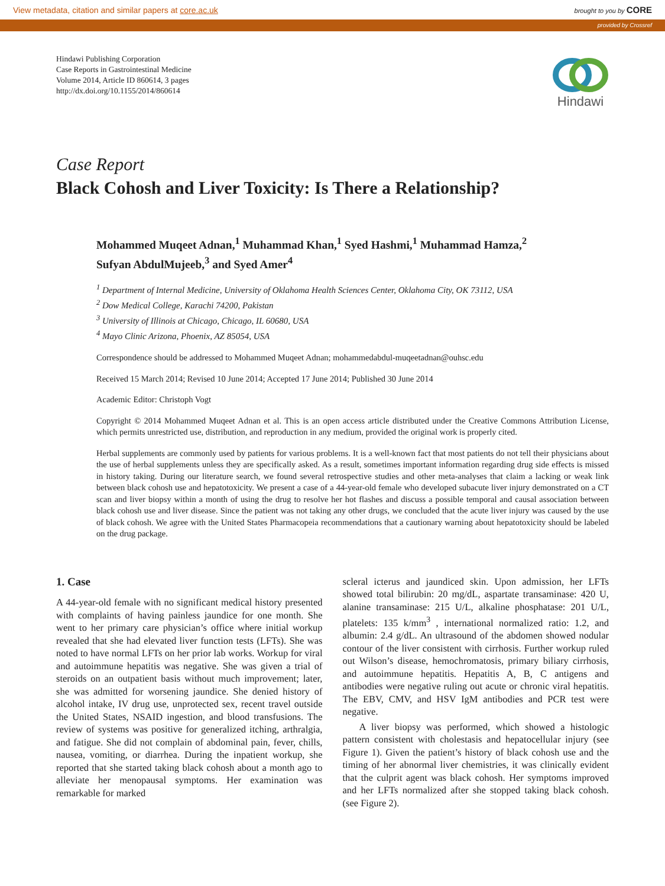View metadata, citation and similar papers at core.ac.uk brought to you by CORE
provided by Crossref
Hindawi Publishing Corporation
Case Reports in Gastrointestinal Medicine
Volume 2014, Article ID 860614, 3 pages
http://dx.doi.org/10.1155/2014/860614
Hindawi
Case Report
Black Cohosh and Liver Toxicity: Is There a Relationship?
Mohammed Muqeet Adnan,<sup>1</sup> Muhammad Khan,<sup>1</sup> Syed Hashmi,<sup>1</sup> Muhammad Hamza,<sup>2</sup>
Sufyan AbdulMujeeb,<sup>3</sup> and Syed Amer<sup>4</sup>
<sup>1</sup> Department of Internal Medicine, University of Oklahoma Health Sciences Center, Oklahoma City, OK 73112, USA
<sup>2</sup> Dow Medical College, Karachi 74200, Pakistan
<sup>3</sup> University of Illinois at Chicago, Chicago, IL 60680, USA
<sup>4</sup> Mayo Clinic Arizona, Phoenix, AZ 85054, USA
Correspondence should be addressed to Mohammed Muqeet Adnan; mohammedabdul-muqeetadnan@ouhsc.edu
Received 15 March 2014; Revised 10 June 2014; Accepted 17 June 2014; Published 30 June 2014
Academic Editor: Christoph Vogt
Copyright © 2014 Mohammed Muqeet Adnan et al. This is an open access article distributed under the Creative Commons Attribution License, which permits unrestricted use, distribution, and reproduction in any medium, provided the original work is properly cited.
Herbal supplements are commonly used by patients for various problems. It is a well-known fact that most patients do not tell their physicians about the use of herbal supplements unless they are specifically asked. As a result, sometimes important information regarding drug side effects is missed in history taking. During our literature search, we found several retrospective studies and other meta-analyses that claim a lacking or weak link between black cohosh use and hepatotoxicity. We present a case of a 44-year-old female who developed subacute liver injury demonstrated on a CT scan and liver biopsy within a month of using the drug to resolve her hot flashes and discuss a possible temporal and causal association between black cohosh use and liver disease. Since the patient was not taking any other drugs, we concluded that the acute liver injury was caused by the use of black cohosh. We agree with the United States Pharmacopeia recommendations that a cautionary warning about hepatotoxicity should be labeled on the drug package.
1. Case
A 44-year-old female with no significant medical history presented with complaints of having painless jaundice for one month. She went to her primary care physician’s office where initial workup revealed that she had elevated liver function tests (LFTs). She was noted to have normal LFTs on her prior lab works. Workup for viral and autoimmune hepatitis was negative. She was given a trial of steroids on an outpatient basis without much improvement; later, she was admitted for worsening jaundice. She denied history of alcohol intake, IV drug use, unprotected sex, recent travel outside the United States, NSAID ingestion, and blood transfusions. The review of systems was positive for generalized itching, arthralgia, and fatigue. She did not complain of abdominal pain, fever, chills, nausea, vomiting, or diarrhea. During the inpatient workup, she reported that she started taking black cohosh about a month ago to alleviate her menopausal symptoms. Her examination was remarkable for marked
scleral icterus and jaundiced skin. Upon admission, her LFTs showed total bilirubin: 20 mg/dL, aspartate transaminase: 420 U, alanine transaminase: 215 U/L, alkaline phosphatase: 201 U/L, platelets: 135 k/mm<sup>3</sup> , international normalized ratio: 1.2, and albumin: 2.4 g/dL. An ultrasound of the abdomen showed nodular contour of the liver consistent with cirrhosis. Further workup ruled out Wilson’s disease, hemochromatosis, primary biliary cirrhosis, and autoimmune hepatitis. Hepatitis A, B, C antigens and antibodies were negative ruling out acute or chronic viral hepatitis. The EBV, CMV, and HSV IgM antibodies and PCR test were negative.
A liver biopsy was performed, which showed a histologic pattern consistent with cholestasis and hepatocellular injury (see Figure 1). Given the patient’s history of black cohosh use and the timing of her abnormal liver chemistries, it was clinically evident that the culprit agent was black cohosh. Her symptoms improved and her LFTs normalized after she stopped taking black cohosh. (see Figure 2).